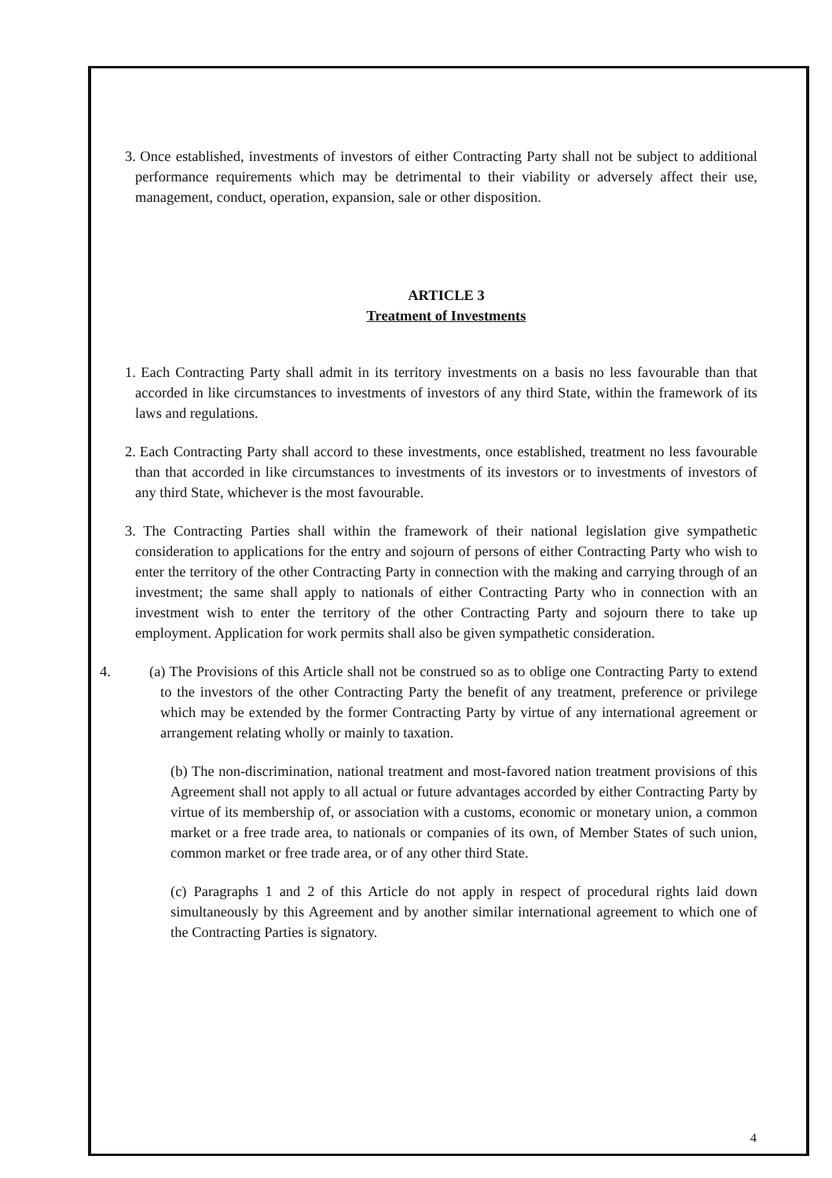3.
Once established, investments of investors of either Contracting Party shall not be subject to additional performance requirements which may be detrimental to their viability or adversely affect their use, management, conduct, operation, expansion, sale or other disposition.
ARTICLE 3
Treatment of Investments
1.
Each Contracting Party shall admit in its territory investments on a basis no less favourable than that accorded in like circumstances to investments of investors of any third State, within the framework of its laws and regulations.
2.
Each Contracting Party shall accord to these investments, once established, treatment no less favourable than that accorded in like circumstances to investments of its investors or to investments of investors of any third State, whichever is the most favourable.
3.
The Contracting Parties shall within the framework of their national legislation give sympathetic consideration to applications for the entry and sojourn of persons of either Contracting Party who wish to enter the territory of the other Contracting Party in connection with the making and carrying through of an investment; the same shall apply to nationals of either Contracting Party who in connection with an investment wish to enter the territory of the other Contracting Party and sojourn there to take up employment. Application for work permits shall also be given sympathetic consideration.
4. (a) The Provisions of this Article shall not be construed so as to oblige one Contracting Party to extend to the investors of the other Contracting Party the benefit of any treatment, preference or privilege which may be extended by the former Contracting Party by virtue of any international agreement or arrangement relating wholly or mainly to taxation.
(b) The non-discrimination, national treatment and most-favored nation treatment provisions of this Agreement shall not apply to all actual or future advantages accorded by either Contracting Party by virtue of its membership of, or association with a customs, economic or monetary union, a common market or a free trade area, to nationals or companies of its own, of Member States of such union, common market or free trade area, or of any other third State.
(c) Paragraphs 1 and 2 of this Article do not apply in respect of procedural rights laid down simultaneously by this Agreement and by another similar international agreement to which one of the Contracting Parties is signatory.
4